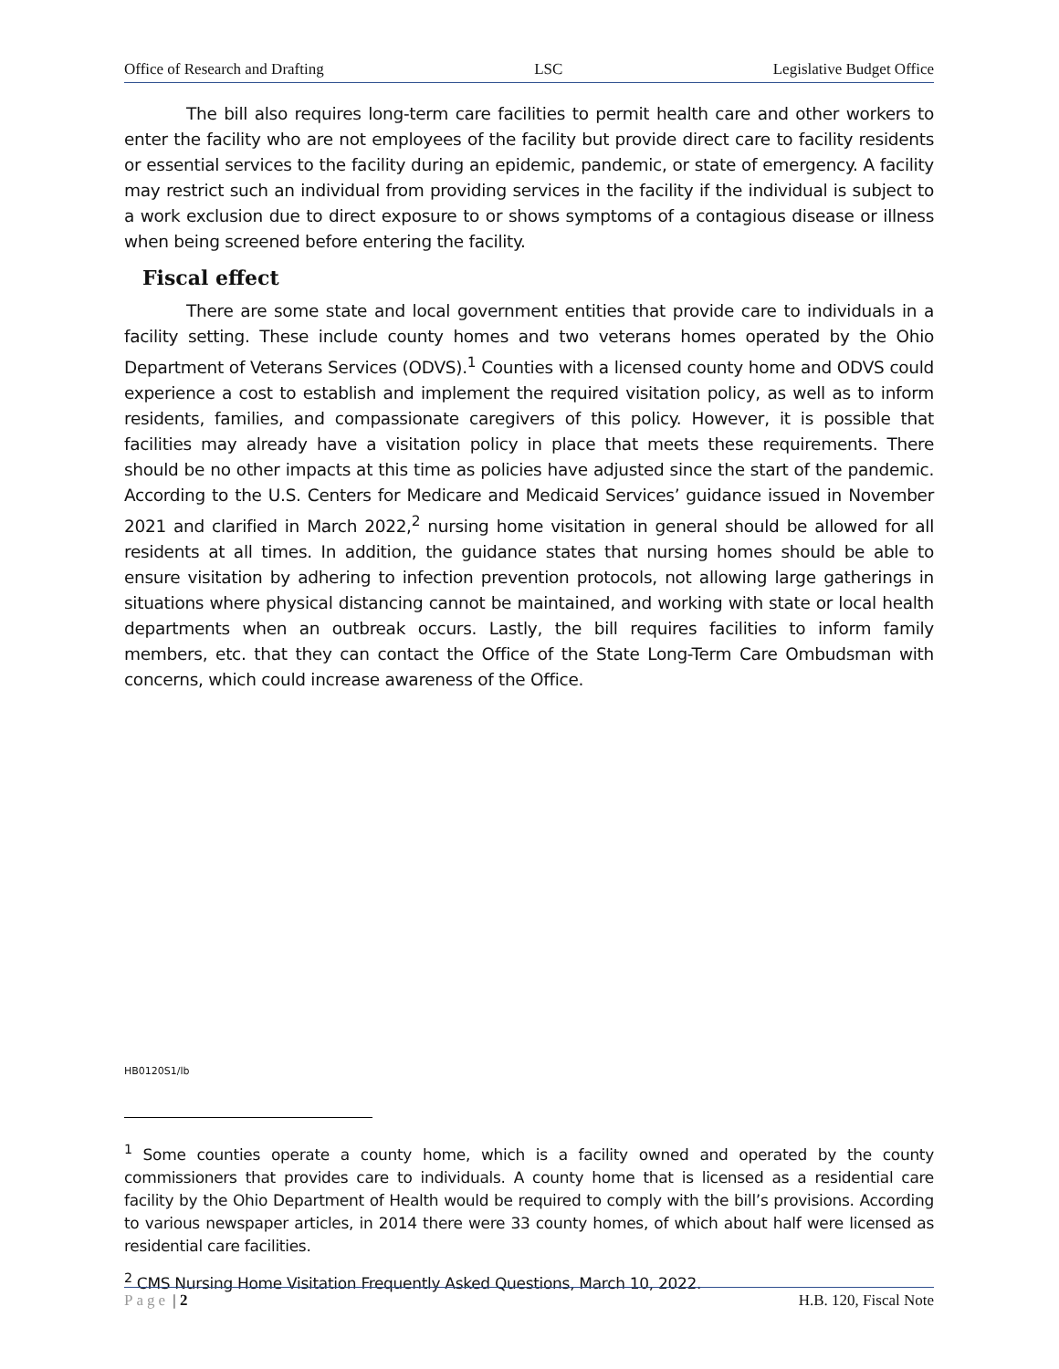Office of Research and Drafting LSC Legislative Budget Office
The bill also requires long-term care facilities to permit health care and other workers to enter the facility who are not employees of the facility but provide direct care to facility residents or essential services to the facility during an epidemic, pandemic, or state of emergency. A facility may restrict such an individual from providing services in the facility if the individual is subject to a work exclusion due to direct exposure to or shows symptoms of a contagious disease or illness when being screened before entering the facility.
Fiscal effect
There are some state and local government entities that provide care to individuals in a facility setting. These include county homes and two veterans homes operated by the Ohio Department of Veterans Services (ODVS).<sup>1</sup> Counties with a licensed county home and ODVS could experience a cost to establish and implement the required visitation policy, as well as to inform residents, families, and compassionate caregivers of this policy. However, it is possible that facilities may already have a visitation policy in place that meets these requirements. There should be no other impacts at this time as policies have adjusted since the start of the pandemic. According to the U.S. Centers for Medicare and Medicaid Services’ guidance issued in November 2021 and clarified in March 2022,<sup>2</sup> nursing home visitation in general should be allowed for all residents at all times. In addition, the guidance states that nursing homes should be able to ensure visitation by adhering to infection prevention protocols, not allowing large gatherings in situations where physical distancing cannot be maintained, and working with state or local health departments when an outbreak occurs. Lastly, the bill requires facilities to inform family members, etc. that they can contact the Office of the State Long-Term Care Ombudsman with concerns, which could increase awareness of the Office.
HB0120S1/lb
<sup>1</sup> Some counties operate a county home, which is a facility owned and operated by the county commissioners that provides care to individuals. A county home that is licensed as a residential care facility by the Ohio Department of Health would be required to comply with the bill’s provisions. According to various newspaper articles, in 2014 there were 33 county homes, of which about half were licensed as residential care facilities.
<sup>2</sup> CMS Nursing Home Visitation Frequently Asked Questions, March 10, 2022.
Page | 2 H.B. 120, Fiscal Note